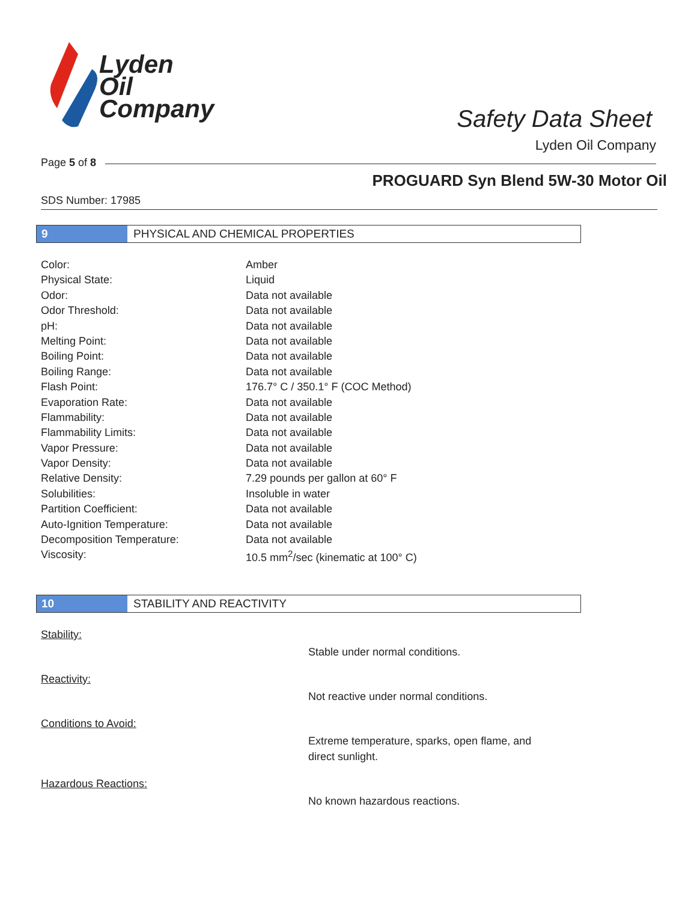Lyden
Oil
Company
Safety Data Sheet
Lyden Oil Company
Page 5 of 8
PROGUARD Syn Blend 5W-30 Motor Oil
SDS Number: 17985
9 PHYSICAL AND CHEMICAL PROPERTIES
| Color: | Amber |
| Physical State: | Liquid |
| Odor: | Data not available |
| Odor Threshold: | Data not available |
| pH: | Data not available |
| Melting Point: | Data not available |
| Boiling Point: | Data not available |
| Boiling Range: | Data not available |
| Flash Point: | 176.7° C / 350.1° F (COC Method) |
| Evaporation Rate: | Data not available |
| Flammability: | Data not available |
| Flammability Limits: | Data not available |
| Vapor Pressure: | Data not available |
| Vapor Density: | Data not available |
| Relative Density: | 7.29 pounds per gallon at 60° F |
| Solubilities: | Insoluble in water |
| Partition Coefficient: | Data not available |
| Auto-Ignition Temperature: | Data not available |
| Decomposition Temperature: | Data not available |
| Viscosity: | 10.5 mm<sup>2</sup>/sec (kinematic at 100° C) |
10 STABILITY AND REACTIVITY
Stability:
Stable under normal conditions.
Reactivity:
Not reactive under normal conditions.
Conditions to Avoid:
Extreme temperature, sparks, open flame, and direct sunlight.
Hazardous Reactions:
No known hazardous reactions.